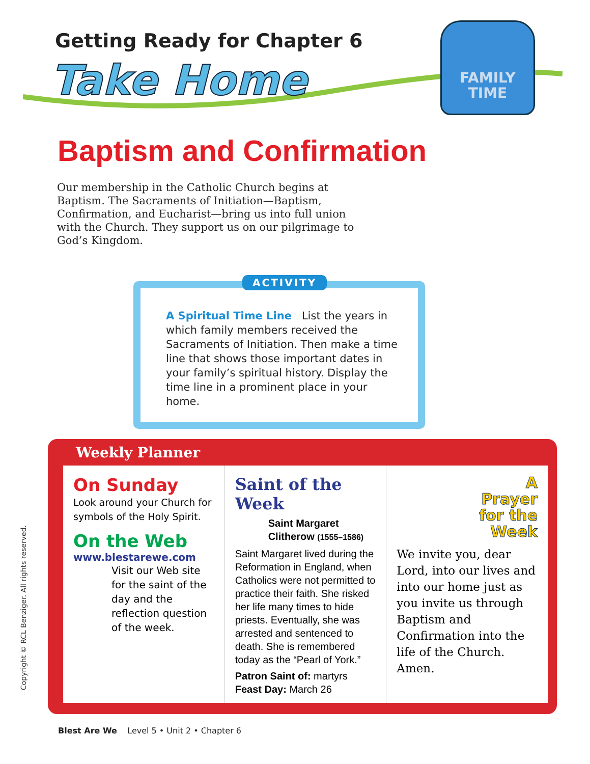Getting Ready for Chapter 6
Take Home
FAMILY
TIME
Baptism and Confirmation
Our membership in the Catholic Church begins at Baptism. The Sacraments of Initiation—Baptism, Confirmation, and Eucharist—bring us into full union with the Church. They support us on our pilgrimage to God’s Kingdom.
ACTIVITY
A Spiritual Time Line List the years in which family members received the Sacraments of Initiation. Then make a time line that shows those important dates in your family’s spiritual history. Display the time line in a prominent place in your home.
Weekly Planner
On Sunday
Look around your Church for symbols of the Holy Spirit.
On the Web
www.blestarewe.com
Visit our Web site for the saint of the day and the reflection question of the week.
Saint of the Week
Saint Margaret Clitherow (1555–1586)
Saint Margaret lived during the Reformation in England, when Catholics were not permitted to practice their faith. She risked her life many times to hide priests. Eventually, she was arrested and sentenced to death. She is remembered today as the “Pearl of York.”
Patron Saint of: martyrs
Feast Day: March 26
A
Prayer
for the
Week
We invite you, dear Lord, into our lives and into our home just as you invite us through Baptism and Confirmation into the life of the Church. Amen.
Copyright © RCL Benziger. All rights reserved.
Blest Are We Level 5 • Unit 2 • Chapter 6